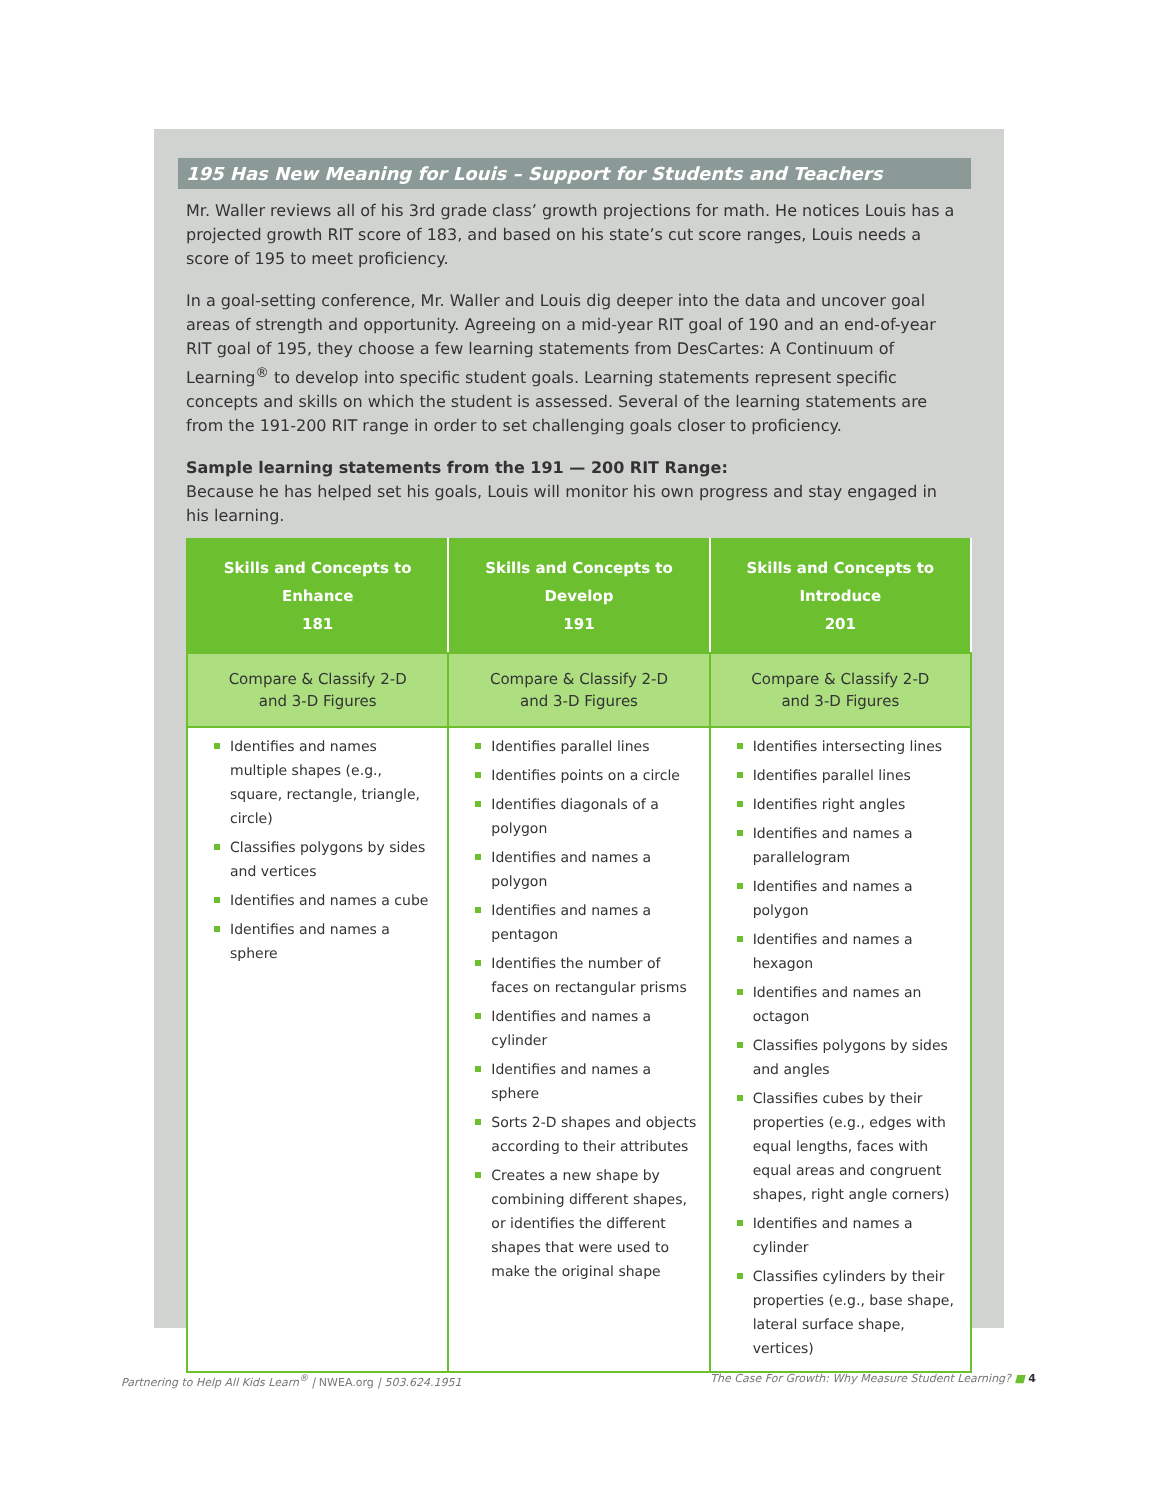195 Has New Meaning for Louis – Support for Students and Teachers
Mr. Waller reviews all of his 3rd grade class’ growth projections for math. He notices Louis has a projected growth RIT score of 183, and based on his state’s cut score ranges, Louis needs a score of 195 to meet proficiency.
In a goal-setting conference, Mr. Waller and Louis dig deeper into the data and uncover goal areas of strength and opportunity. Agreeing on a mid-year RIT goal of 190 and an end-of-year RIT goal of 195, they choose a few learning statements from DesCartes: A Continuum of Learning<sup>®</sup> to develop into specific student goals. Learning statements represent specific concepts and skills on which the student is assessed. Several of the learning statements are from the 191-200 RIT range in order to set challenging goals closer to proficiency.
Sample learning statements from the 191 — 200 RIT Range:
Because he has helped set his goals, Louis will monitor his own progress and stay engaged in his learning.
| Skills and Concepts to Enhance 181 | Skills and Concepts to Develop 191 | Skills and Concepts to Introduce 201 |
| --- | --- | --- |
| Compare & Classify 2-D and 3-D Figures | Compare & Classify 2-D and 3-D Figures | Compare & Classify 2-D and 3-D Figures |
| Identifies and names multiple shapes (e.g., square, rectangle, triangle, circle) Classifies polygons by sides and vertices Identifies and names a cube Identifies and names a sphere | Identifies parallel lines Identifies points on a circle Identifies diagonals of a polygon Identifies and names a polygon Identifies and names a pentagon Identifies the number of faces on rectangular prisms Identifies and names a cylinder Identifies and names a sphere Sorts 2-D shapes and objects according to their attributes Creates a new shape by combining different shapes, or identifies the different shapes that were used to make the original shape | Identifies intersecting lines Identifies parallel lines Identifies right angles Identifies and names a parallelogram Identifies and names a polygon Identifies and names a hexagon Identifies and names an octagon Classifies polygons by sides and angles Classifies cubes by their properties (e.g., edges with equal lengths, faces with equal areas and congruent shapes, right angle corners) Identifies and names a cylinder Classifies cylinders by their properties (e.g., base shape, lateral surface shape, vertices) |
Partnering to Help All Kids Learn<sup>®</sup> | NWEA.org | 503.624.1951 The Case For Growth: Why Measure Student Learning? ■ 4